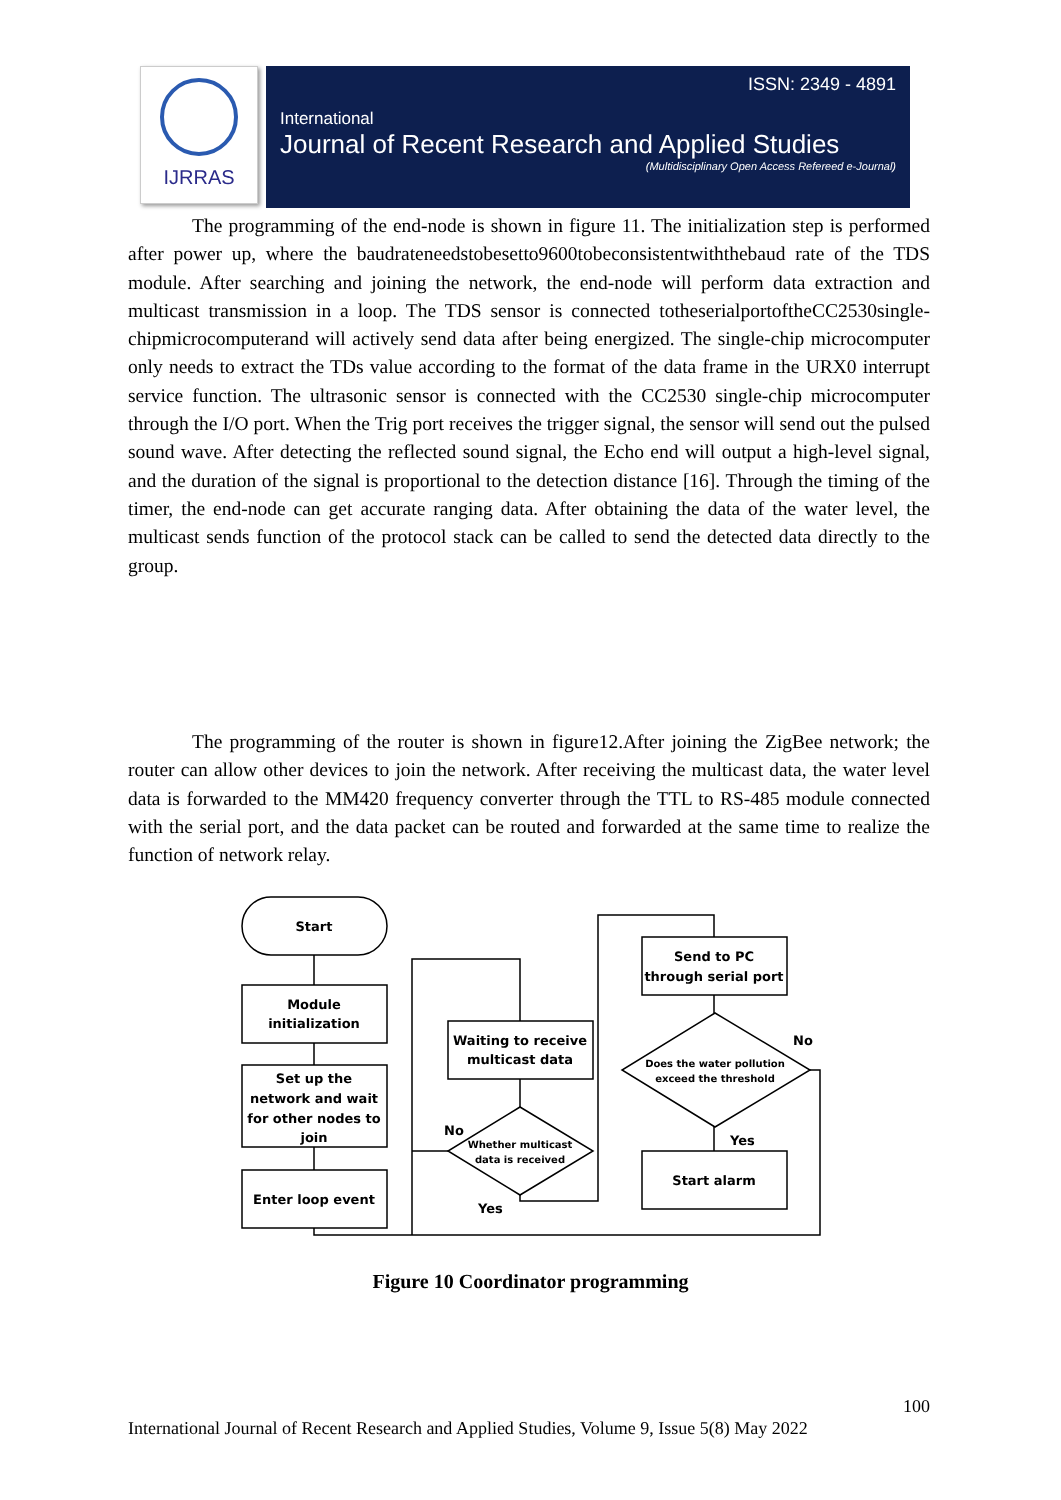IJRRAS
ISSN: 2349 - 4891
International
Journal of Recent Research and Applied Studies
(Multidisciplinary Open Access Refereed e-Journal)
The programming of the end-node is shown in figure 11. The initialization step is performed after power up, where the baudrateneedstobesetto9600tobeconsistentwiththebaud rate of the TDS module. After searching and joining the network, the end-node will perform data extraction and multicast transmission in a loop. The TDS sensor is connected totheserialportoftheCC2530single-chipmicrocomputerand will actively send data after being energized. The single-chip microcomputer only needs to extract the TDs value according to the format of the data frame in the URX0 interrupt service function. The ultrasonic sensor is connected with the CC2530 single-chip microcomputer through the I/O port. When the Trig port receives the trigger signal, the sensor will send out the pulsed sound wave. After detecting the reflected sound signal, the Echo end will output a high-level signal, and the duration of the signal is proportional to the detection distance [16]. Through the timing of the timer, the end-node can get accurate ranging data. After obtaining the data of the water level, the multicast sends function of the protocol stack can be called to send the detected data directly to the group.
The programming of the router is shown in figure12.After joining the ZigBee network; the router can allow other devices to join the network. After receiving the multicast data, the water level data is forwarded to the MM420 frequency converter through the TTL to RS-485 module connected with the serial port, and the data packet can be routed and forwarded at the same time to realize the function of network relay.
Start
Module
initialization
Set up the
network and wait
for other nodes to
join
Enter loop event
Waiting to receive
multicast data
Whether multicast
data is received
No
Yes
Send to PC
through serial port
Does the water pollution
exceed the threshold
No
Yes
Start alarm
Figure 10 Coordinator programming
100
International Journal of Recent Research and Applied Studies, Volume 9, Issue 5(8) May 2022